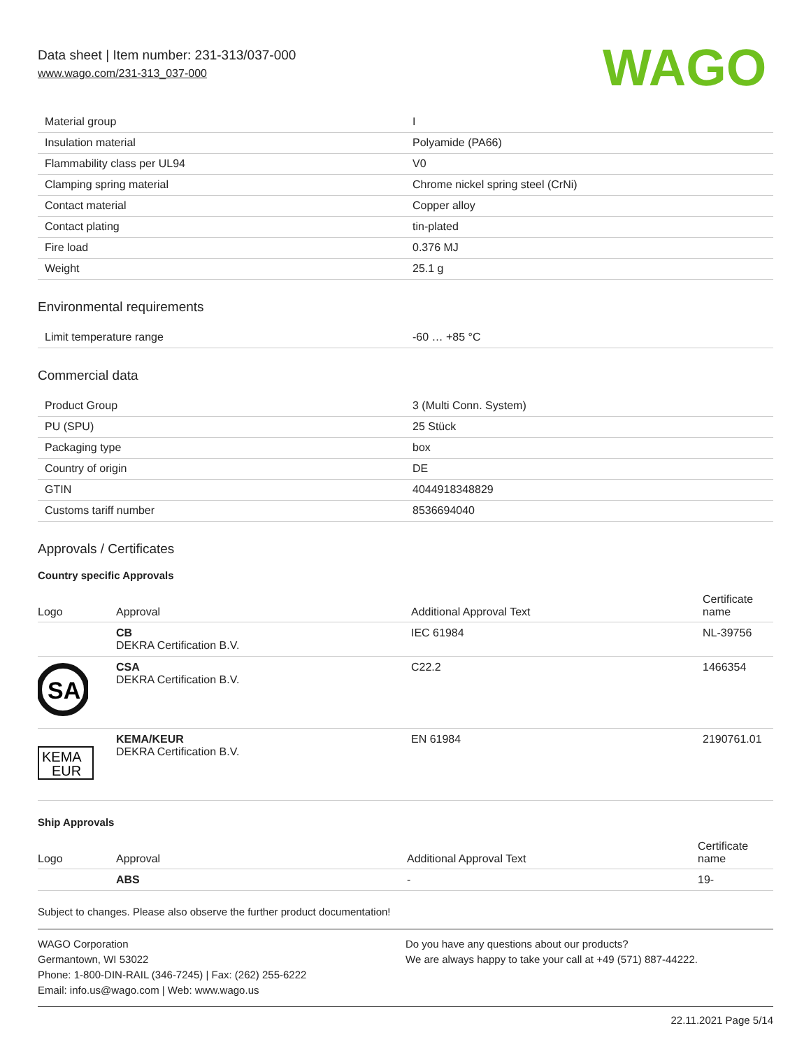Data sheet | Item number: 231-313/037-000
www.wago.com/231-313_037-000
WAGO
| Material group | I |
| Insulation material | Polyamide (PA66) |
| Flammability class per UL94 | V0 |
| Clamping spring material | Chrome nickel spring steel (CrNi) |
| Contact material | Copper alloy |
| Contact plating | tin-plated |
| Fire load | 0.376 MJ |
| Weight | 25.1 g |
Environmental requirements
| Limit temperature range | -60 … +85 °C |
Commercial data
| Product Group | 3 (Multi Conn. System) |
| PU (SPU) | 25 Stück |
| Packaging type | box |
| Country of origin | DE |
| GTIN | 4044918348829 |
| Customs tariff number | 8536694040 |
Approvals / Certificates
Country specific Approvals
| Logo | Approval | Additional Approval Text | Certificate name |
| --- | --- | --- | --- |
| | CB DEKRA Certification B.V. | IEC 61984 | NL-39756 |
| SA | CSA DEKRA Certification B.V. | C22.2 | 1466354 |
| KEMA EUR | KEMA/KEUR DEKRA Certification B.V. | EN 61984 | 2190761.01 |
Ship Approvals
| Logo | Approval | Additional Approval Text | Certificate name |
| --- | --- | --- | --- |
| | ABS | - | 19- |
Subject to changes. Please also observe the further product documentation!
WAGO Corporation
Germantown, WI 53022
Phone: 1-800-DIN-RAIL (346-7245) | Fax: (262) 255-6222
Email: info.us@wago.com | Web: www.wago.us
Do you have any questions about our products?
We are always happy to take your call at +49 (571) 887-44222.
22.11.2021 Page 5/14